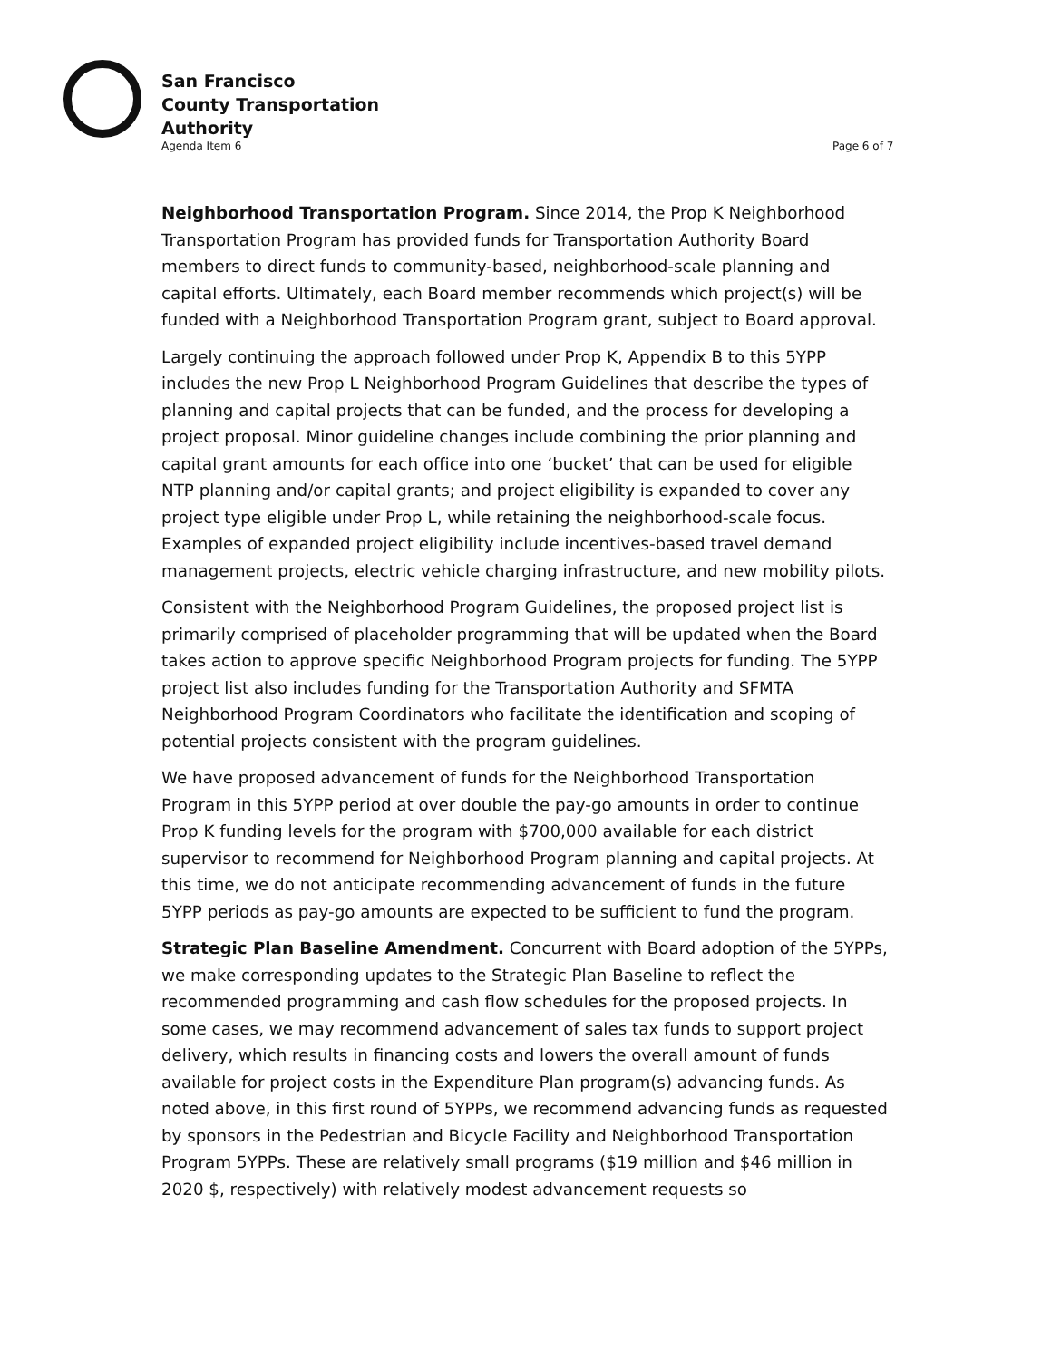San Francisco
County Transportation
Authority
Agenda Item 6 Page 6 of 7
Neighborhood Transportation Program. Since 2014, the Prop K Neighborhood Transportation Program has provided funds for Transportation Authority Board members to direct funds to community-based, neighborhood-scale planning and capital efforts. Ultimately, each Board member recommends which project(s) will be funded with a Neighborhood Transportation Program grant, subject to Board approval.
Largely continuing the approach followed under Prop K, Appendix B to this 5YPP includes the new Prop L Neighborhood Program Guidelines that describe the types of planning and capital projects that can be funded, and the process for developing a project proposal. Minor guideline changes include combining the prior planning and capital grant amounts for each office into one ‘bucket’ that can be used for eligible NTP planning and/or capital grants; and project eligibility is expanded to cover any project type eligible under Prop L, while retaining the neighborhood-scale focus. Examples of expanded project eligibility include incentives-based travel demand management projects, electric vehicle charging infrastructure, and new mobility pilots.
Consistent with the Neighborhood Program Guidelines, the proposed project list is primarily comprised of placeholder programming that will be updated when the Board takes action to approve specific Neighborhood Program projects for funding. The 5YPP project list also includes funding for the Transportation Authority and SFMTA Neighborhood Program Coordinators who facilitate the identification and scoping of potential projects consistent with the program guidelines.
We have proposed advancement of funds for the Neighborhood Transportation Program in this 5YPP period at over double the pay-go amounts in order to continue Prop K funding levels for the program with $700,000 available for each district supervisor to recommend for Neighborhood Program planning and capital projects. At this time, we do not anticipate recommending advancement of funds in the future 5YPP periods as pay-go amounts are expected to be sufficient to fund the program.
Strategic Plan Baseline Amendment. Concurrent with Board adoption of the 5YPPs, we make corresponding updates to the Strategic Plan Baseline to reflect the recommended programming and cash flow schedules for the proposed projects. In some cases, we may recommend advancement of sales tax funds to support project delivery, which results in financing costs and lowers the overall amount of funds available for project costs in the Expenditure Plan program(s) advancing funds. As noted above, in this first round of 5YPPs, we recommend advancing funds as requested by sponsors in the Pedestrian and Bicycle Facility and Neighborhood Transportation Program 5YPPs. These are relatively small programs ($19 million and $46 million in 2020 $, respectively) with relatively modest advancement requests so